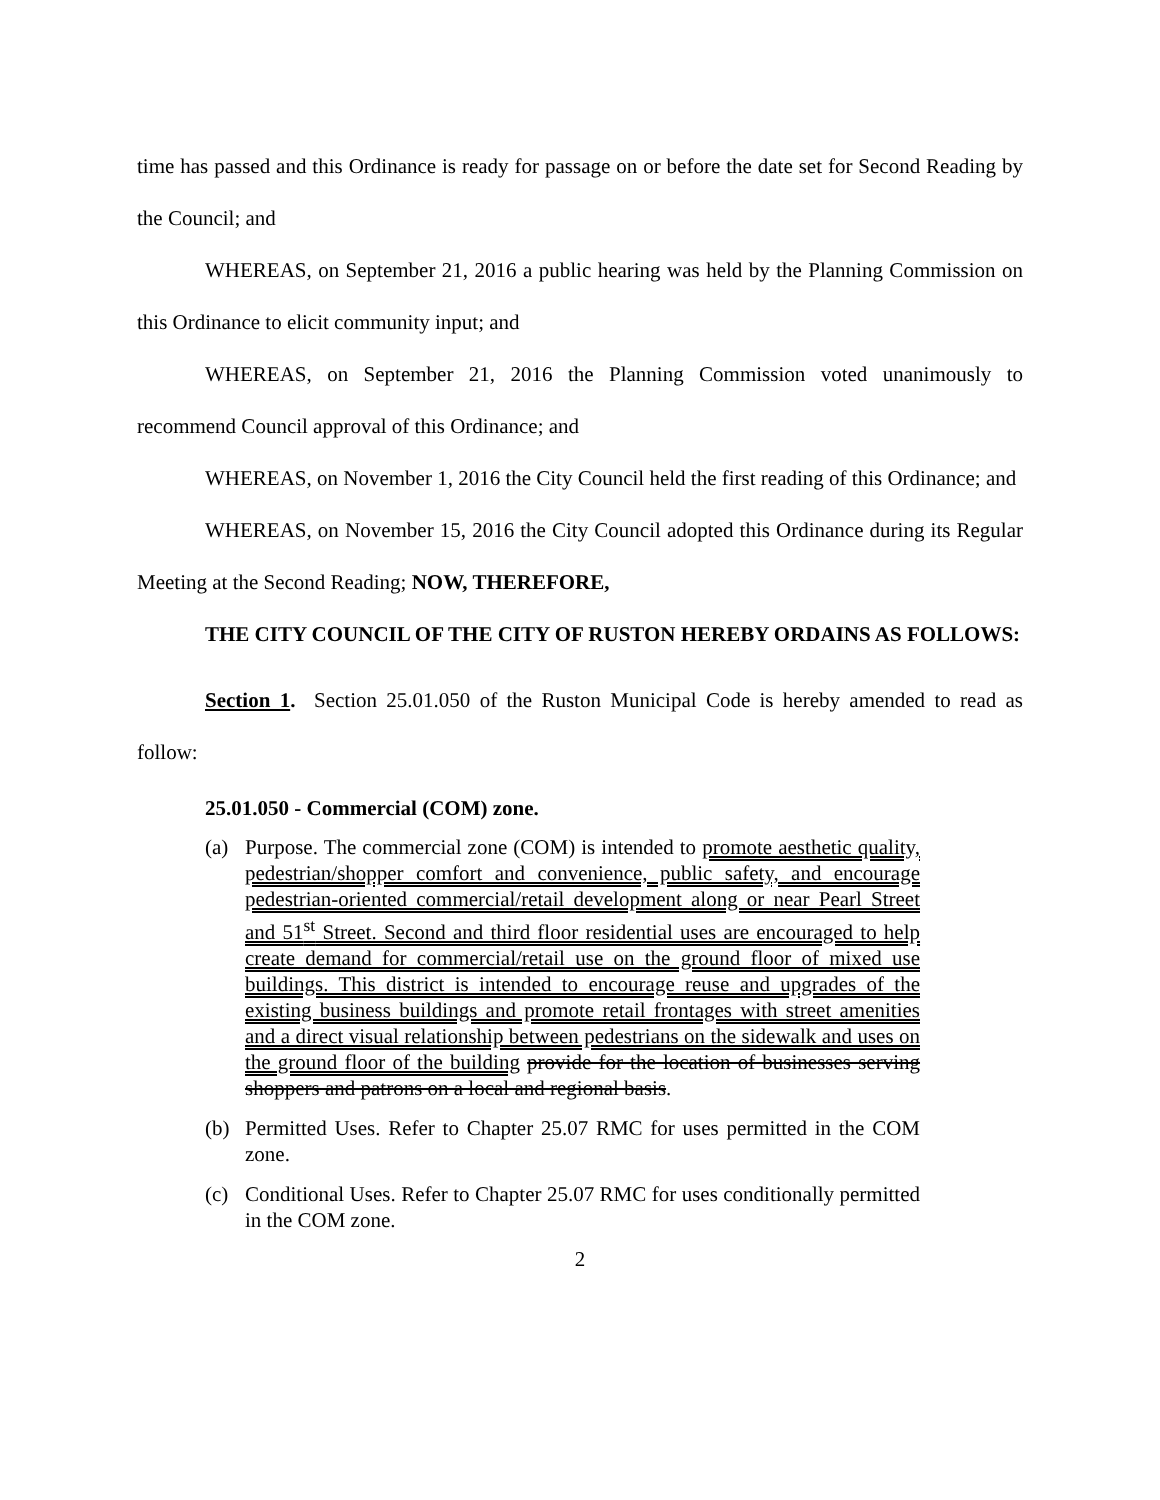time has passed and this Ordinance is ready for passage on or before the date set for Second Reading by the Council; and
WHEREAS, on September 21, 2016 a public hearing was held by the Planning Commission on this Ordinance to elicit community input; and
WHEREAS, on September 21, 2016 the Planning Commission voted unanimously to recommend Council approval of this Ordinance; and
WHEREAS, on November 1, 2016 the City Council held the first reading of this Ordinance; and
WHEREAS, on November 15, 2016 the City Council adopted this Ordinance during its Regular Meeting at the Second Reading; NOW, THEREFORE,
THE CITY COUNCIL OF THE CITY OF RUSTON HEREBY ORDAINS AS FOLLOWS:
Section 1. Section 25.01.050 of the Ruston Municipal Code is hereby amended to read as follow:
25.01.050 - Commercial (COM) zone.
(a) Purpose. The commercial zone (COM) is intended to promote aesthetic quality, pedestrian/shopper comfort and convenience, public safety, and encourage pedestrian-oriented commercial/retail development along or near Pearl Street and 51<sup>st</sup> Street. Second and third floor residential uses are encouraged to help create demand for commercial/retail use on the ground floor of mixed use buildings. This district is intended to encourage reuse and upgrades of the existing business buildings and promote retail frontages with street amenities and a direct visual relationship between pedestrians on the sidewalk and uses on the ground floor of the building provide for the location of businesses serving shoppers and patrons on a local and regional basis.
(b) Permitted Uses. Refer to Chapter 25.07 RMC for uses permitted in the COM zone.
(c) Conditional Uses. Refer to Chapter 25.07 RMC for uses conditionally permitted in the COM zone.
2